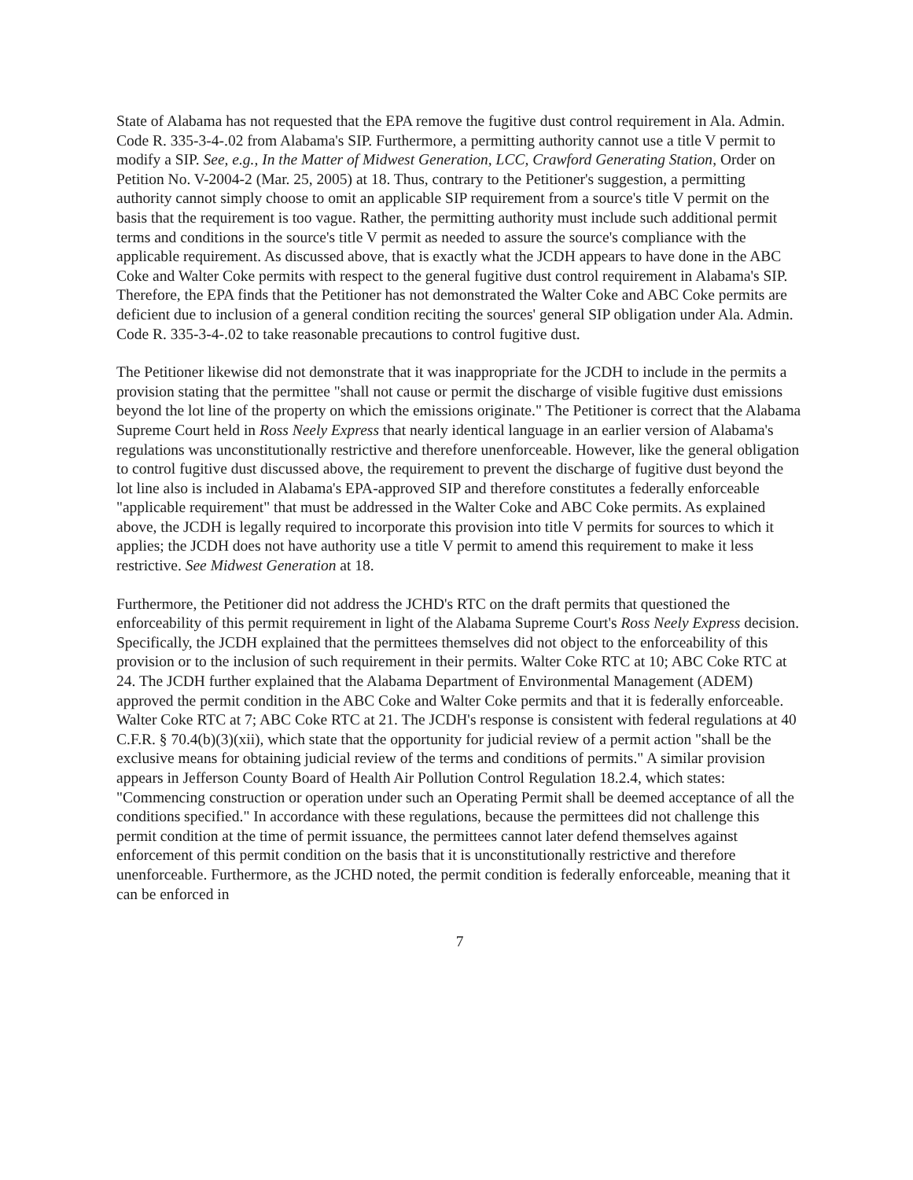State of Alabama has not requested that the EPA remove the fugitive dust control requirement in Ala. Admin. Code R. 335-3-4-.02 from Alabama's SIP. Furthermore, a permitting authority cannot use a title V permit to modify a SIP. See, e.g., In the Matter of Midwest Generation, LCC, Crawford Generating Station, Order on Petition No. V-2004-2 (Mar. 25, 2005) at 18. Thus, contrary to the Petitioner's suggestion, a permitting authority cannot simply choose to omit an applicable SIP requirement from a source's title V permit on the basis that the requirement is too vague. Rather, the permitting authority must include such additional permit terms and conditions in the source's title V permit as needed to assure the source's compliance with the applicable requirement. As discussed above, that is exactly what the JCDH appears to have done in the ABC Coke and Walter Coke permits with respect to the general fugitive dust control requirement in Alabama's SIP. Therefore, the EPA finds that the Petitioner has not demonstrated the Walter Coke and ABC Coke permits are deficient due to inclusion of a general condition reciting the sources' general SIP obligation under Ala. Admin. Code R. 335-3-4-.02 to take reasonable precautions to control fugitive dust.
The Petitioner likewise did not demonstrate that it was inappropriate for the JCDH to include in the permits a provision stating that the permittee "shall not cause or permit the discharge of visible fugitive dust emissions beyond the lot line of the property on which the emissions originate." The Petitioner is correct that the Alabama Supreme Court held in Ross Neely Express that nearly identical language in an earlier version of Alabama's regulations was unconstitutionally restrictive and therefore unenforceable. However, like the general obligation to control fugitive dust discussed above, the requirement to prevent the discharge of fugitive dust beyond the lot line also is included in Alabama's EPA-approved SIP and therefore constitutes a federally enforceable "applicable requirement" that must be addressed in the Walter Coke and ABC Coke permits. As explained above, the JCDH is legally required to incorporate this provision into title V permits for sources to which it applies; the JCDH does not have authority use a title V permit to amend this requirement to make it less restrictive. See Midwest Generation at 18.
Furthermore, the Petitioner did not address the JCHD's RTC on the draft permits that questioned the enforceability of this permit requirement in light of the Alabama Supreme Court's Ross Neely Express decision. Specifically, the JCDH explained that the permittees themselves did not object to the enforceability of this provision or to the inclusion of such requirement in their permits. Walter Coke RTC at 10; ABC Coke RTC at 24. The JCDH further explained that the Alabama Department of Environmental Management (ADEM) approved the permit condition in the ABC Coke and Walter Coke permits and that it is federally enforceable. Walter Coke RTC at 7; ABC Coke RTC at 21. The JCDH's response is consistent with federal regulations at 40 C.F.R. § 70.4(b)(3)(xii), which state that the opportunity for judicial review of a permit action "shall be the exclusive means for obtaining judicial review of the terms and conditions of permits." A similar provision appears in Jefferson County Board of Health Air Pollution Control Regulation 18.2.4, which states: "Commencing construction or operation under such an Operating Permit shall be deemed acceptance of all the conditions specified." In accordance with these regulations, because the permittees did not challenge this permit condition at the time of permit issuance, the permittees cannot later defend themselves against enforcement of this permit condition on the basis that it is unconstitutionally restrictive and therefore unenforceable. Furthermore, as the JCHD noted, the permit condition is federally enforceable, meaning that it can be enforced in
7